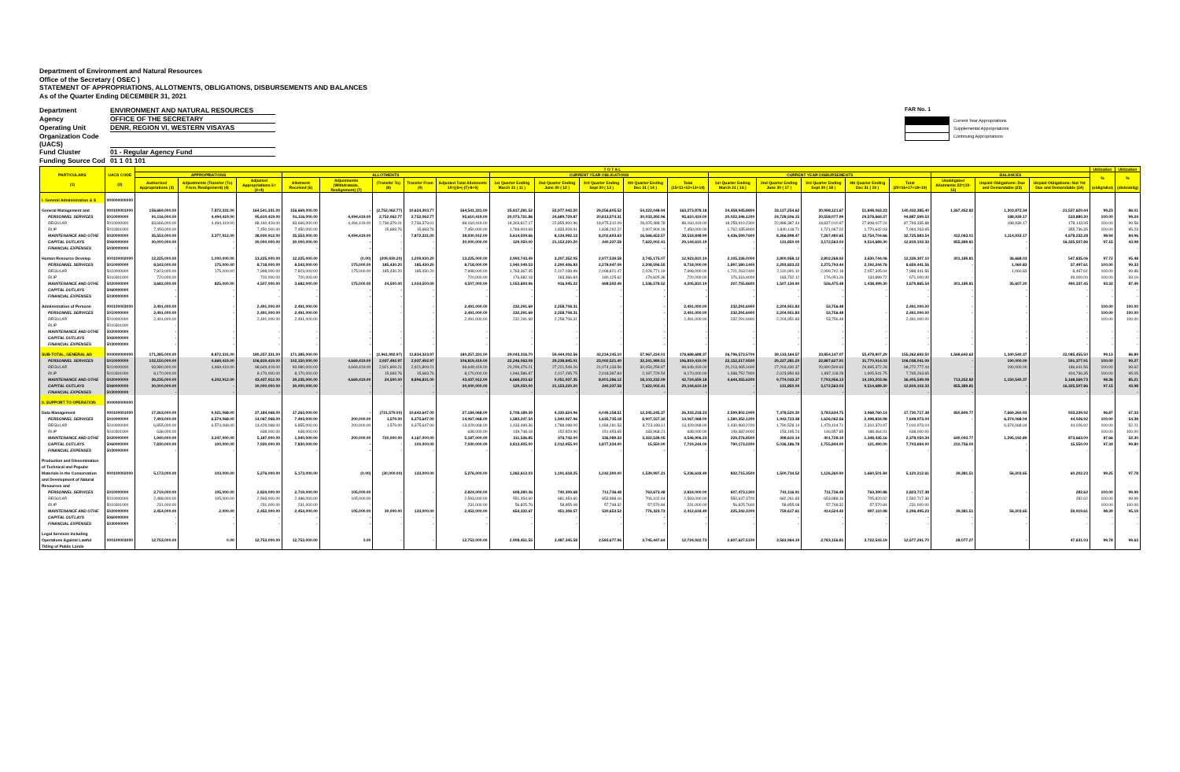Department of Environment and Natural Resources
Office of the Secretary ( OSEC )
STATEMENT OF APPROPRIATIONS, ALLOTMENTS, OBLIGATIONS, DISBURSEMENTS AND BALANCES
As of the Quarter Ending DECEMBER 31, 2021
Department ENVIRONMENT AND NATURAL RESOURCES
Agency OFFICE OF THE SECRETARY
Operating Unit DENR, REGION VI, WESTERN VISAYAS
Organization Code (UACS)
Fund Cluster 01 - Regular Agency Fund
Funding Source Cod 01 1 01 101
FAR No. 1
Current Year Appropriations
Supplemental Appropriations
Continuing Appropriations
| PARTICULARS (1) | UACS CODE (2) | T O T A L | | | | | | | | | | | | | | | | | | | | | Utilization | Utilization |
| --- | --- | --- | --- | --- | --- | --- | --- | --- | --- | --- | --- | --- | --- | --- | --- | --- | --- | --- | --- | --- | --- | --- | --- | --- |
| | | APPROPRIATIONS | | | ALLOTMENTS | | | | | CURRENT YEAR OBLIGATIONS | | | | | CURRENT YEAR DISBURSEMENTS | | | | | BALANCES | | | % (oblig/allot) | % (disb/oblig) |
| | | Authorized Appropriations (3) | Adjustments (Transfer (To) From, Realignment) (4) | Adjusted Appropriations 5=(3+4) | Allotment Received (6) | Adjustments (Withdrawals, Realignment) (7) | (Transfer To) (8) | Transfer From (9) | Adjusted Total Allotments 10=[(6+(-)7)-8+9] | 1st Quarter Ending March 31 ( 11 ) | 2nd Quarter Ending June 30 ( 12 ) | 3rd Quarter Ending Sept 30 ( 13 ) | 4th Quarter Ending Dec 31 ( 14 ) | Total (15=11+12+13+14) | 1st Quarter Ending March 31 ( 16 ) | 2nd Quarter Ending June 30 ( 17 ) | 3rd Quarter Ending Sept 30 ( 18 ) | 4th Quarter Ending Dec 31 ( 19 ) | Total (20=16+17+18+19) | Unobligated Allotments 22=(10-15) | Unpaid Obligations: Due and Demandable (23) | Unpaid Obligations: Not Yet Due and Demandable (24) | | |
| I. General Administration & S | 000000000000 | | | | | | | | | | | | | | | | | | | | | | | |
| General Management and | 000100001000 | 156,669,000.00 | 7,872,331.00 | 164,541,331.00 | 156,669,000.00 | - | (2,752,062.77) | 10,624,393.77 | 164,541,331.00 | 25,817,281.52 | 53,977,942.20 | 29,256,605.52 | 54,222,048.94 | 163,273,878.18 | 24,458,945.8800 | 33,127,254.62 | 30,998,121.67 | 51,848,063.23 | 140,432,385.40 | 1,267,452.82 | 1,303,872.34 | 21,537,620.44 | 99.23 | 86.01 |
| PERSONNEL SERVICES | 5010000000 | 91,116,000.00 | 4,494,419.00 | 95,610,419.00 | 91,116,000.00 | 4,494,419.00 | 2,752,062.77 | 2,752,062.77 | 95,610,419.00 | 20,073,721.86 | 24,689,729.87 | 20,813,574.31 | 30,033,392.96 | 95,610,419.00 | 20,022,346.1200 | 24,728,506.15 | 20,558,077.99 | 29,578,669.27 | 94,887,599.53 | - | 188,939.17 | 533,880.30 | 100.00 | 99.24 |
| REGULAR | 5010000000 | 83,666,000.00 | 4,494,419.00 | 88,160,419.00 | 83,666,000.00 | 4,494,419.00 | 2,736,379.01 | 2,736,379.01 | 88,160,419.00 | 18,303,817.17 | 22,855,800.96 | 18,975,312.09 | 28,025,488.78 | 88,160,419.00 | 18,259,910.2300 | 22,888,387.44 | 18,837,010.97 | 27,808,027.24 | 87,793,335.88 | - | 188,939.17 | 178,143.95 | 100.00 | 99.58 |
| RLIP | 5010301000 | 7,450,000.00 | - | 7,450,000.00 | 7,450,000.00 | - | 15,683.76 | 15,683.76 | 7,450,000.00 | 1,769,904.69 | 1,833,928.91 | 1,838,262.22 | 2,007,904.18 | 7,450,000.00 | 1,762,435.8900 | 1,840,118.71 | 1,721,067.02 | 1,770,642.03 | 7,094,263.65 | - | - | 355,736.35 | 100.00 | 95.23 |
| MAINTENANCE AND OTHE | 5020000000 | 35,553,000.00 | 3,377,912.00 | 38,930,912.00 | 35,553,000.00 | 4,494,419.00 | - | 7,872,331.00 | 38,930,912.00 | 5,614,509.66 | 8,134,992.13 | 8,202,693.63 | 16,566,653.57 | 38,518,848.99 | 4,436,599.7600 | 8,266,898.47 | 7,267,480.65 | 12,754,704.66 | 32,725,683.54 | 412,063.01 | 1,114,933.17 | 4,678,232.28 | 98.94 | 84.96 |
| CAPITAL OUTLAYS | 5060000000 | 30,000,000.00 | - | 30,000,000.00 | 30,000,000.00 | - | - | - | 30,000,000.00 | 129,050.00 | 21,153,220.20 | 240,337.58 | 7,622,002.41 | 29,144,610.19 | - | 131,850.00 | 3,172,563.03 | 9,514,689.30 | 12,819,102.33 | 855,389.81 | - | 16,325,507.86 | 97.15 | 43.98 |
| FINANCIAL EXPENSES | 5030000000 | - | - | - | - | - | - | - | - | - | - | - | - | - | - | - | - | - | - | - | - | - | - | - |
| Human Resource Develop | 000100002000 | 12,225,000.00 | 1,000,000.00 | 13,225,000.00 | 12,225,000.00 | (0.00) | (209,930.20) | 1,209,930.20 | 13,225,000.00 | 2,993,743.49 | 3,207,352.05 | 2,977,539.58 | 3,745,175.07 | 12,923,810.19 | 2,105,336.0000 | 3,800,958.12 | 2,802,268.92 | 3,630,744.06 | 12,339,307.10 | 301,189.81 | 36,668.03 | 547,835.06 | 97.72 | 95.48 |
| PERSONNEL SERVICES | 5010000000 | 8,543,000.00 | 175,000.00 | 8,718,000.00 | 8,543,000.00 | 175,000.00 | 185,430.20 | 185,430.20 | 8,718,000.00 | 1,940,049.53 | 2,290,406.83 | 2,278,947.09 | 2,208,596.55 | 8,718,000.00 | 1,897,580.1400 | 2,293,823.22 | 2,275,793.44 | 2,192,244.76 | 8,659,441.56 | - | 1,060.83 | 57,497.61 | 100.00 | 99.33 |
| REGULAR | 5010000000 | 7,823,000.00 | 175,000.00 | 7,998,000.00 | 7,823,000.00 | 175,000.00 | 185,430.20 | 185,430.20 | 7,998,000.00 | 1,763,367.35 | 2,107,039.99 | 2,098,821.47 | 2,028,771.19 | 7,998,000.00 | 1,721,263.2400 | 2,110,091.10 | 2,099,742.18 | 2,057,345.04 | 7,988,441.56 | - | 1,060.83 | 8,497.61 | 100.00 | 99.88 |
| RLIP | 5010301000 | 720,000.00 | - | 720,000.00 | 720,000.00 | - | - | - | 720,000.00 | 176,682.18 | 183,366.84 | 180,125.62 | 179,825.36 | 720,000.00 | 176,316.9000 | 183,732.12 | 176,051.26 | 134,899.72 | 671,000.00 | - | - | 49,000.00 | 100.00 | 93.19 |
| MAINTENANCE AND OTHE | 5020000000 | 3,682,000.00 | 825,000.00 | 4,507,000.00 | 3,682,000.00 | 175,000.00 | 24,500.00 | 1,024,500.00 | 4,507,000.00 | 1,053,693.96 | 916,945.22 | 698,592.49 | 1,536,578.52 | 4,205,810.19 | 207,755.8600 | 1,507,134.90 | 526,475.48 | 1,438,499.30 | 3,679,865.54 | 301,189.81 | 35,607.20 | 490,337.45 | 93.32 | 87.49 |
| CAPITAL OUTLAYS | 5060000000 | - | - | - | - | - | - | - | - | - | - | - | - | - | - | - | - | - | - | - | - | - | - | - |
| FINANCIAL EXPENSES | 5030000000 | - | - | - | - | - | - | - | - | - | - | - | - | - | - | - | - | - | - | - | - | - | - | - |
| Administration of Personn | 000100003000 | 2,491,000.00 | - | 2,491,000.00 | 2,491,000.00 | - | - | - | 2,491,000.00 | 232,291.69 | 2,258,708.31 | - | - | 2,491,000.00 | 232,291.6900 | 2,204,951.83 | 53,756.48 | | 2,491,000.00 | - | - | - | 100.00 | 100.00 |
| PERSONNEL SERVICES | 5010000000 | 2,491,000.00 | - | 2,491,000.00 | 2,491,000.00 | - | - | - | 2,491,000.00 | 232,291.69 | 2,258,708.31 | - | - | 2,491,000.00 | 232,291.6900 | 2,204,951.83 | 53,756.48 | - | 2,491,000.00 | - | - | - | 100.00 | 100.00 |
| REGULAR | 5010000000 | 2,491,000.00 | - | 2,491,000.00 | 2,491,000.00 | - | - | - | 2,491,000.00 | 232,291.69 | 2,258,708.31 | - | - | 2,491,000.00 | 232,291.6900 | 2,204,951.83 | 53,756.48 | - | 2,491,000.00 | - | - | - | 100.00 | 100.00 |
| RLIP | 5010301000 | - | - | - | - | - | - | - | - | - | - | - | - | - | - | - | - | - | - | - | - | - | - | - |
| MAINTENANCE AND OTHE | 5020000000 | - | - | - | - | - | - | - | - | - | - | - | - | - | - | - | - | - | - | - | - | - | - | - |
| CAPITAL OUTLAYS | 5060000000 | - | - | - | - | - | - | - | - | - | - | - | - | - | - | - | - | - | - | - | - | - | - | - |
| FINANCIAL EXPENSES | 5030000000 | - | - | - | - | - | - | - | - | - | - | - | - | - | - | - | - | - | - | - | - | - | - | - |
| SUB-TOTAL, GENERAL AD | 000000000000 | 171,385,000.00 | 8,872,331.00 | 180,257,331.00 | 171,385,000.00 | - | (2,961,992.97) | 11,834,323.97 | 180,257,331.00 | 29,043,316.70 | 59,444,002.56 | 32,234,145.10 | 57,967,224.01 | 178,688,688.37 | 26,796,573.5700 | 39,133,164.57 | 33,854,147.07 | 55,478,807.29 | 155,262,692.50 | 1,568,642.63 | 1,340,540.37 | 22,085,455.50 | 99.13 | 86.89 |
| PERSONNEL SERVICES | 5010000000 | 102,150,000.00 | 4,669,419.00 | 106,819,419.00 | 102,150,000.00 | 4,669,419.00 | 2,937,492.97 | 2,937,492.97 | 106,819,419.00 | 22,246,063.08 | 29,238,845.01 | 23,092,521.40 | 32,241,989.51 | 106,819,419.00 | 22,152,217.9500 | 29,227,281.20 | 22,887,627.91 | 31,770,914.03 | 106,038,041.09 | - | 190,000.00 | 591,377.91 | 100.00 | 99.27 |
| REGULAR | 5010000000 | 93,980,000.00 | 4,669,419.00 | 98,649,419.00 | 93,980,000.00 | 4,669,419.00 | 2,921,809.21 | 2,921,809.21 | 98,649,419.00 | 20,299,476.21 | 27,221,549.26 | 21,074,133.56 | 30,054,259.97 | 98,649,419.00 | 20,213,465.1600 | 27,203,430.37 | 20,990,509.63 | 29,865,372.28 | 98,272,777.44 | - | 190,000.00 | 186,641.56 | 100.00 | 99.62 |
| RLIP | 5010301000 | 8,170,000.00 | - | 8,170,000.00 | 8,170,000.00 | - | 15,683.76 | 15,683.76 | 8,170,000.00 | 1,946,586.87 | 2,017,295.75 | 2,018,387.84 | 2,187,729.54 | 8,170,000.00 | 1,938,752.7900 | 2,023,850.83 | 1,897,118.28 | 1,905,541.75 | 7,765,263.65 | - | - | 404,736.35 | 100.00 | 95.05 |
| MAINTENANCE AND OTHE | 5020000000 | 39,235,000.00 | 4,202,912.00 | 43,437,912.00 | 39,235,000.00 | 4,669,419.00 | 24,500.00 | 8,896,831.00 | 43,437,912.00 | 6,668,203.62 | 9,051,937.35 | 8,901,286.12 | 18,103,232.09 | 42,724,659.18 | 4,644,355.6200 | 9,774,033.37 | 7,793,956.13 | 14,193,203.96 | 36,405,549.08 | 713,252.82 | 1,150,540.37 | 5,168,569.73 | 98.36 | 85.21 |
| CAPITAL OUTLAYS | 5060000000 | 30,000,000.00 | - | 30,000,000.00 | 30,000,000.00 | - | - | - | 30,000,000.00 | 129,050.00 | 21,153,220.20 | 240,337.58 | 7,622,002.41 | 29,144,610.19 | - | 131,850.00 | 3,172,563.03 | 9,514,689.30 | 12,819,102.33 | 855,389.81 | - | 16,325,507.86 | 97.15 | 43.98 |
| FINANCIAL EXPENSES | 5030000000 | - | - | - | - | - | - | - | - | - | - | - | - | - | - | - | - | - | - | - | - | - | - | - |
| II. SUPPORT TO OPERATION | 000000000000 | | | | | | | | | | | | | | | | | | | | | | | |
| Data Management | 000100001000 | 17,263,000.00 | 9,921,068.00 | 27,184,068.00 | 17,263,000.00 | - | (721,579.00) | 10,642,647.00 | 27,184,068.00 | 5,708,189.39 | 4,330,624.96 | 4,049,158.51 | 12,245,245.37 | 26,333,218.23 | 2,599,802.1900 | 7,378,520.30 | 3,783,634.75 | 3,968,760.14 | 17,730,717.38 | 850,849.77 | 7,669,260.93 | 933,239.92 | 96.87 | 67.33 |
| PERSONNEL SERVICES | 5010000000 | 7,493,000.00 | 6,574,068.00 | 14,067,068.00 | 7,493,000.00 | 200,000.00 | 1,579.00 | 6,375,647.00 | 14,067,068.00 | 1,583,247.54 | 1,940,927.96 | 1,635,735.18 | 8,907,157.32 | 14,067,068.00 | 1,580,352.1200 | 1,943,723.38 | 1,626,062.56 | 2,498,834.98 | 7,648,973.04 | - | 6,374,068.04 | 44,026.92 | 100.00 | 54.38 |
| REGULAR | 5010000000 | 6,855,000.00 | 6,574,068.00 | 13,429,068.00 | 6,855,000.00 | 200,000.00 | 1,579.00 | 6,375,647.00 | 13,429,068.00 | 1,433,499.36 | 1,788,098.00 | 1,484,281.53 | 8,723,189.11 | 13,429,068.00 | 1,430,969.2200 | 1,790,528.14 | 1,479,104.71 | 2,310,370.97 | 7,010,973.04 | - | 6,374,068.04 | 44,026.92 | 100.00 | 52.21 |
| RLIP | 5010301000 | 638,000.00 | - | 638,000.00 | 638,000.00 | - | - | - | 638,000.00 | 149,748.18 | 152,829.96 | 151,453.65 | 183,968.21 | 638,000.00 | 149,382.9000 | 153,195.24 | 146,957.85 | 188,464.01 | 638,000.00 | - | - | - | 100.00 | 100.00 |
| MAINTENANCE AND OTHE | 5020000000 | 1,940,000.00 | 3,247,000.00 | 5,187,000.00 | 1,940,000.00 | 200,000.00 | 720,000.00 | 4,167,000.00 | 5,187,000.00 | 311,536.85 | 376,742.00 | 536,089.33 | 3,322,538.05 | 4,546,906.23 | 229,276.8500 | 398,610.14 | 401,728.19 | 1,348,435.16 | 2,378,050.34 | 640,093.77 | 1,295,192.89 | 873,663.00 | 87.66 | 52.30 |
| CAPITAL OUTLAYS | 5060000000 | 7,830,000.00 | 100,000.00 | 7,930,000.00 | 7,830,000.00 | - | - | 100,000.00 | 7,930,000.00 | 3,813,405.00 | 2,012,955.00 | 1,877,334.00 | 15,550.00 | 7,719,244.00 | 790,173.2200 | 5,036,186.78 | 1,755,844.00 | 121,490.00 | 7,703,694.00 | 210,756.00 | - | 15,550.00 | 97.34 | 99.80 |
| FINANCIAL EXPENSES | 5030000000 | - | - | - | - | - | - | - | - | - | - | - | - | - | - | - | - | - | - | - | - | - | - | - |
| Production and Dissemination of Technical and Popular Materials in the Conservation and Development of Natural Resources and | 000100002000 | 5,173,000.00 | 103,000.00 | 5,276,000.00 | 5,173,000.00 | (0.00) | (30,000.00) | 133,000.00 | 5,276,000.00 | 1,262,613.03 | 1,191,618.25 | 1,242,390.00 | 1,539,997.21 | 5,236,618.49 | 832,715.3500 | 1,500,734.52 | 1,126,260.90 | 1,660,501.84 | 5,120,212.61 | 39,381.51 | 56,203.65 | 60,202.23 | 99.25 | 97.78 |
| PERSONNEL SERVICES | 5010000000 | 2,719,000.00 | 105,000.00 | 2,824,000.00 | 2,719,000.00 | 105,000.00 | - | - | 2,824,000.00 | 608,280.36 | 740,309.68 | 711,736.48 | 763,673.48 | 2,824,000.00 | 607,473.1300 | 741,116.91 | 711,736.48 | 763,390.86 | 2,823,717.38 | - | - | 282.62 | 100.00 | 99.99 |
| REGULAR | 5010000000 | 2,488,000.00 | 105,000.00 | 2,593,000.00 | 2,488,000.00 | 105,000.00 | - | - | 2,593,000.00 | 551,454.60 | 681,454.60 | 653,988.16 | 706,102.64 | 2,593,000.00 | 550,647.3700 | 682,261.83 | 653,988.16 | 705,820.02 | 2,592,717.38 | - | - | 282.62 | 100.00 | 99.99 |
| RLIP | 5010301000 | 231,000.00 | - | 231,000.00 | 231,000.00 | - | | | 231,000.00 | 56,825.76 | 58,855.08 | 57,748.32 | 57,570.84 | 231,000.00 | 56,825.7600 | 58,855.08 | 57,748.32 | 57,570.84 | 231,000.00 | - | - | - | 100.00 | 100.00 |
| MAINTENANCE AND OTHE | 5020000000 | 2,454,000.00 | 2,000.00 | 2,452,000.00 | 2,454,000.00 | 105,000.00 | 30,000.00 | 133,000.00 | 2,452,000.00 | 654,332.67 | 451,308.57 | 530,653.52 | 776,323.73 | 2,412,618.49 | 225,242.2200 | 759,617.61 | 414,524.42 | 897,110.98 | 2,296,495.23 | 39,381.51 | 56,203.65 | 59,919.61 | 98.39 | 95.19 |
| CAPITAL OUTLAYS | 5060000000 | - | - | - | - | - | - | - | - | - | - | - | - | - | - | - | - | - | - | - | - | - | - | - |
| FINANCIAL EXPENSES | 5030000000 | - | - | - | - | - | - | - | - | - | - | - | - | - | - | - | - | - | - | - | - | - | - | - |
| Legal Services including Operations Against Lawful Titling of Public Lands | 000100003000 | 12,753,000.00 | 0.00 | 12,753,000.00 | 12,753,000.00 | 0.00 | - | - | 12,753,000.00 | 2,908,451.55 | 3,487,345.58 | 2,583,677.96 | 3,745,447.64 | 12,724,922.73 | 2,607,627.5100 | 3,563,964.19 | 2,783,156.81 | 3,722,543.19 | 12,677,291.70 | 28,077.27 | - | 47,631.03 | 99.78 | 99.63 |